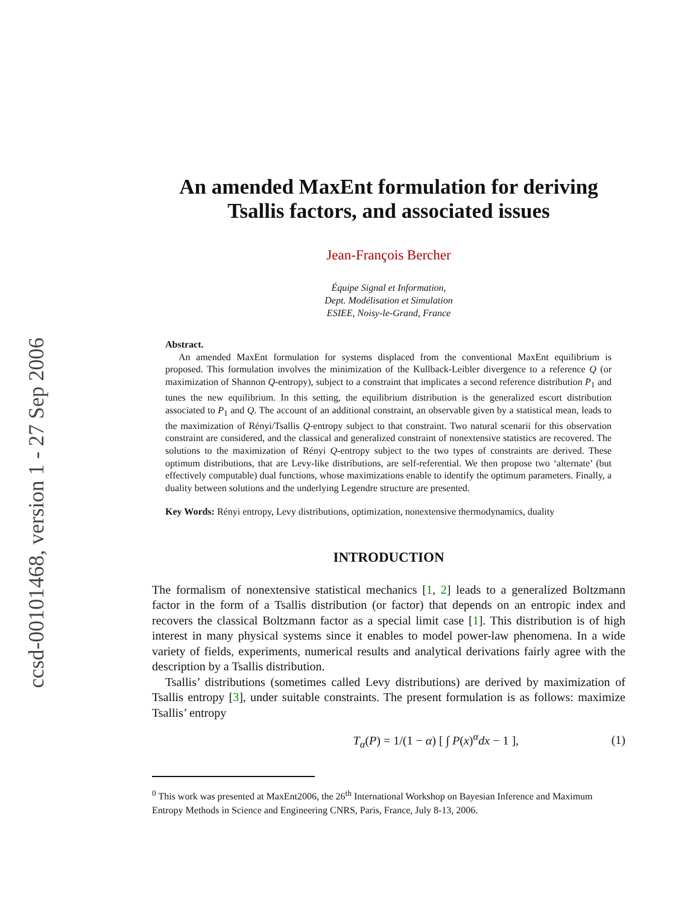ccsd-00101468, version 1 - 27 Sep 2006
An amended MaxEnt formulation for deriving Tsallis factors, and associated issues
Jean-François Bercher
Équipe Signal et Information,
Dept. Modélisation et Simulation
ESIEE, Noisy-le-Grand, France
Abstract.
An amended MaxEnt formulation for systems displaced from the conventional MaxEnt equilibrium is proposed. This formulation involves the minimization of the Kullback-Leibler divergence to a reference Q (or maximization of Shannon Q-entropy), subject to a constraint that implicates a second reference distribution P<sub>1</sub> and tunes the new equilibrium. In this setting, the equilibrium distribution is the generalized escort distribution associated to P<sub>1</sub> and Q. The account of an additional constraint, an observable given by a statistical mean, leads to the maximization of Rényi/Tsallis Q-entropy subject to that constraint. Two natural scenarii for this observation constraint are considered, and the classical and generalized constraint of nonextensive statistics are recovered. The solutions to the maximization of Rényi Q-entropy subject to the two types of constraints are derived. These optimum distributions, that are Levy-like distributions, are self-referential. We then propose two ‘alternate’ (but effectively computable) dual functions, whose maximizations enable to identify the optimum parameters. Finally, a duality between solutions and the underlying Legendre structure are presented.
Key Words: Rényi entropy, Levy distributions, optimization, nonextensive thermodynamics, duality
INTRODUCTION
The formalism of nonextensive statistical mechanics [1, 2] leads to a generalized Boltzmann factor in the form of a Tsallis distribution (or factor) that depends on an entropic index and recovers the classical Boltzmann factor as a special limit case [1]. This distribution is of high interest in many physical systems since it enables to model power-law phenomena. In a wide variety of fields, experiments, numerical results and analytical derivations fairly agree with the description by a Tsallis distribution.
Tsallis’ distributions (sometimes called Levy distributions) are derived by maximization of Tsallis entropy [3], under suitable constraints. The present formulation is as follows: maximize Tsallis’ entropy
T<sub>α</sub>(P) = 1/(1 − α) [ ∫ P(x)<sup>α</sup>dx − 1 ], (1)
<sup>0</sup> This work was presented at MaxEnt2006, the 26<sup>th</sup> International Workshop on Bayesian Inference and Maximum Entropy Methods in Science and Engineering CNRS, Paris, France, July 8-13, 2006.